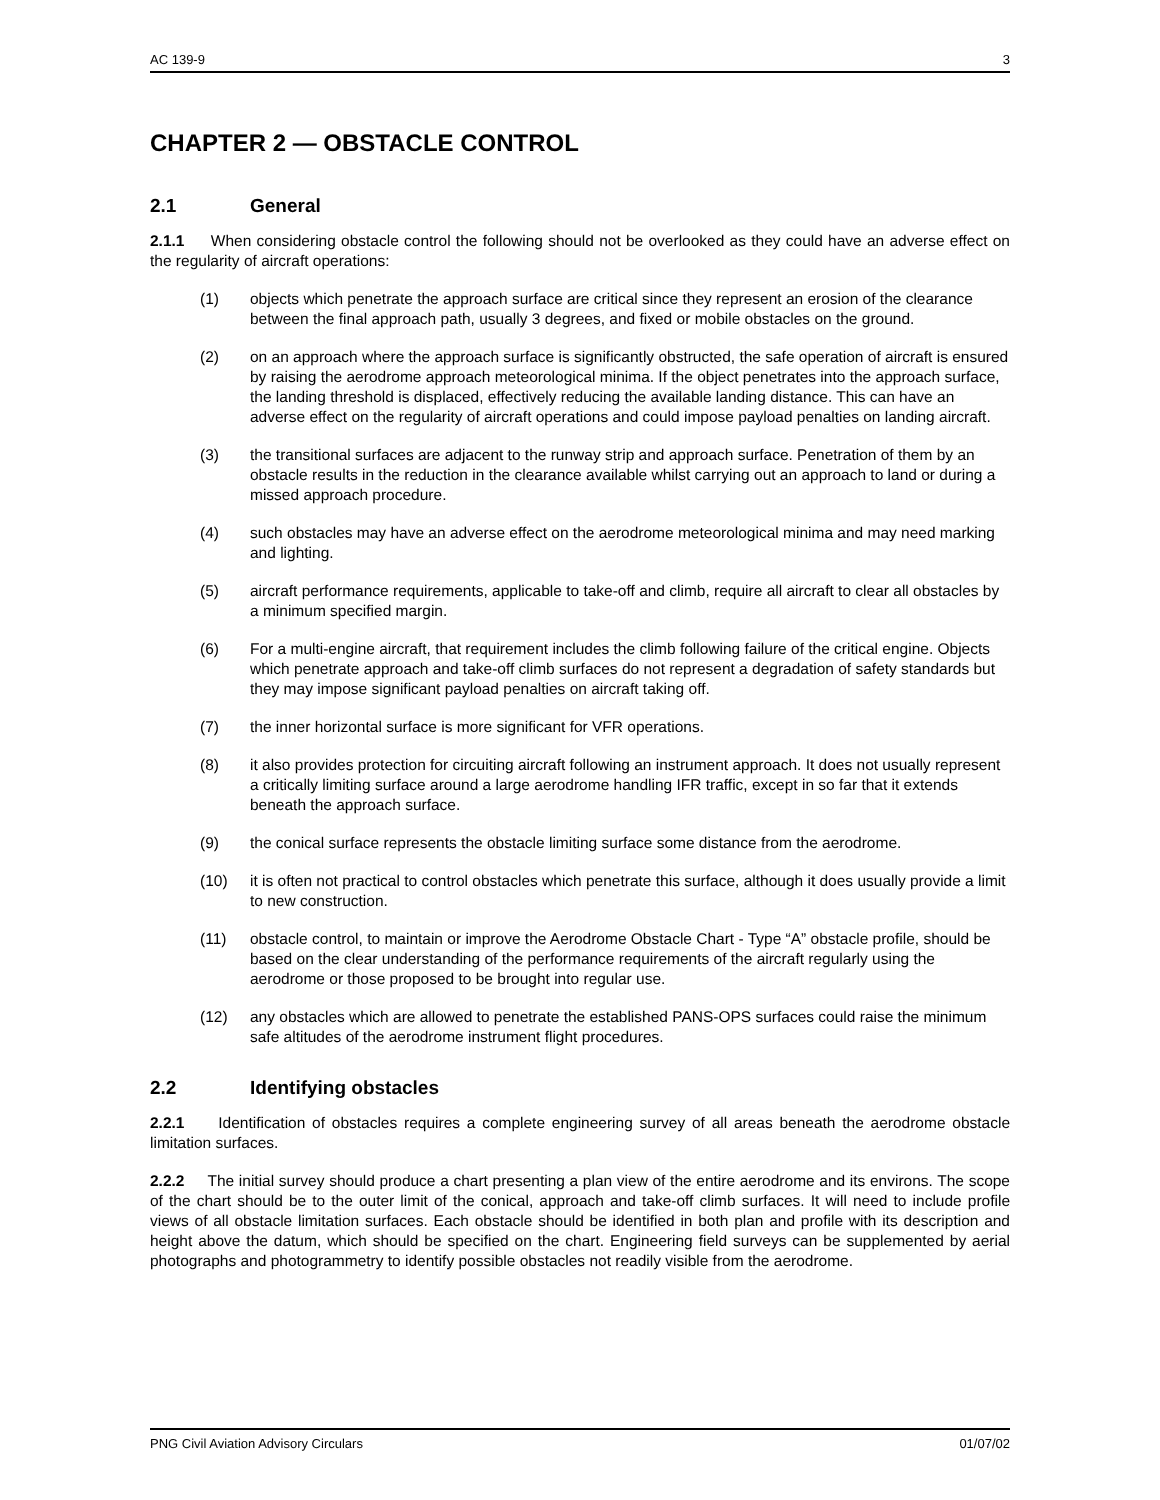AC 139-9 3
CHAPTER 2 — OBSTACLE CONTROL
2.1 General
2.1.1 When considering obstacle control the following should not be overlooked as they could have an adverse effect on the regularity of aircraft operations:
(1) objects which penetrate the approach surface are critical since they represent an erosion of the clearance between the final approach path, usually 3 degrees, and fixed or mobile obstacles on the ground.
(2) on an approach where the approach surface is significantly obstructed, the safe operation of aircraft is ensured by raising the aerodrome approach meteorological minima. If the object penetrates into the approach surface, the landing threshold is displaced, effectively reducing the available landing distance. This can have an adverse effect on the regularity of aircraft operations and could impose payload penalties on landing aircraft.
(3) the transitional surfaces are adjacent to the runway strip and approach surface. Penetration of them by an obstacle results in the reduction in the clearance available whilst carrying out an approach to land or during a missed approach procedure.
(4) such obstacles may have an adverse effect on the aerodrome meteorological minima and may need marking and lighting.
(5) aircraft performance requirements, applicable to take-off and climb, require all aircraft to clear all obstacles by a minimum specified margin.
(6) For a multi-engine aircraft, that requirement includes the climb following failure of the critical engine. Objects which penetrate approach and take-off climb surfaces do not represent a degradation of safety standards but they may impose significant payload penalties on aircraft taking off.
(7) the inner horizontal surface is more significant for VFR operations.
(8) it also provides protection for circuiting aircraft following an instrument approach. It does not usually represent a critically limiting surface around a large aerodrome handling IFR traffic, except in so far that it extends beneath the approach surface.
(9) the conical surface represents the obstacle limiting surface some distance from the aerodrome.
(10) it is often not practical to control obstacles which penetrate this surface, although it does usually provide a limit to new construction.
(11) obstacle control, to maintain or improve the Aerodrome Obstacle Chart - Type “A” obstacle profile, should be based on the clear understanding of the performance requirements of the aircraft regularly using the aerodrome or those proposed to be brought into regular use.
(12) any obstacles which are allowed to penetrate the established PANS-OPS surfaces could raise the minimum safe altitudes of the aerodrome instrument flight procedures.
2.2 Identifying obstacles
2.2.1 Identification of obstacles requires a complete engineering survey of all areas beneath the aerodrome obstacle limitation surfaces.
2.2.2 The initial survey should produce a chart presenting a plan view of the entire aerodrome and its environs. The scope of the chart should be to the outer limit of the conical, approach and take-off climb surfaces. It will need to include profile views of all obstacle limitation surfaces. Each obstacle should be identified in both plan and profile with its description and height above the datum, which should be specified on the chart. Engineering field surveys can be supplemented by aerial photographs and photogrammetry to identify possible obstacles not readily visible from the aerodrome.
PNG Civil Aviation Advisory Circulars 01/07/02